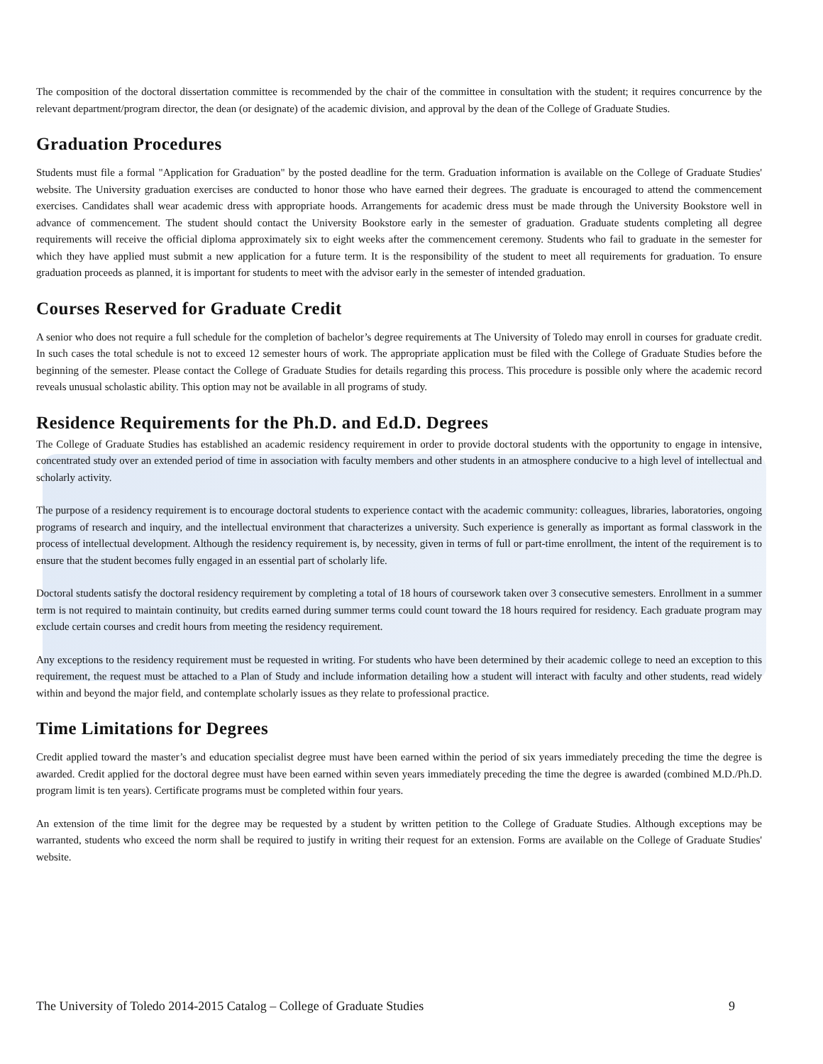The composition of the doctoral dissertation committee is recommended by the chair of the committee in consultation with the student; it requires concurrence by the relevant department/program director, the dean (or designate) of the academic division, and approval by the dean of the College of Graduate Studies.
Graduation Procedures
Students must file a formal "Application for Graduation" by the posted deadline for the term. Graduation information is available on the College of Graduate Studies' website. The University graduation exercises are conducted to honor those who have earned their degrees. The graduate is encouraged to attend the commencement exercises. Candidates shall wear academic dress with appropriate hoods. Arrangements for academic dress must be made through the University Bookstore well in advance of commencement. The student should contact the University Bookstore early in the semester of graduation. Graduate students completing all degree requirements will receive the official diploma approximately six to eight weeks after the commencement ceremony. Students who fail to graduate in the semester for which they have applied must submit a new application for a future term. It is the responsibility of the student to meet all requirements for graduation. To ensure graduation proceeds as planned, it is important for students to meet with the advisor early in the semester of intended graduation.
Courses Reserved for Graduate Credit
A senior who does not require a full schedule for the completion of bachelor’s degree requirements at The University of Toledo may enroll in courses for graduate credit. In such cases the total schedule is not to exceed 12 semester hours of work. The appropriate application must be filed with the College of Graduate Studies before the beginning of the semester. Please contact the College of Graduate Studies for details regarding this process. This procedure is possible only where the academic record reveals unusual scholastic ability. This option may not be available in all programs of study.
Residence Requirements for the Ph.D. and Ed.D. Degrees
The College of Graduate Studies has established an academic residency requirement in order to provide doctoral students with the opportunity to engage in intensive, concentrated study over an extended period of time in association with faculty members and other students in an atmosphere conducive to a high level of intellectual and scholarly activity.
The purpose of a residency requirement is to encourage doctoral students to experience contact with the academic community: colleagues, libraries, laboratories, ongoing programs of research and inquiry, and the intellectual environment that characterizes a university. Such experience is generally as important as formal classwork in the process of intellectual development. Although the residency requirement is, by necessity, given in terms of full or part-time enrollment, the intent of the requirement is to ensure that the student becomes fully engaged in an essential part of scholarly life.
Doctoral students satisfy the doctoral residency requirement by completing a total of 18 hours of coursework taken over 3 consecutive semesters. Enrollment in a summer term is not required to maintain continuity, but credits earned during summer terms could count toward the 18 hours required for residency. Each graduate program may exclude certain courses and credit hours from meeting the residency requirement.
Any exceptions to the residency requirement must be requested in writing. For students who have been determined by their academic college to need an exception to this requirement, the request must be attached to a Plan of Study and include information detailing how a student will interact with faculty and other students, read widely within and beyond the major field, and contemplate scholarly issues as they relate to professional practice.
Time Limitations for Degrees
Credit applied toward the master’s and education specialist degree must have been earned within the period of six years immediately preceding the time the degree is awarded. Credit applied for the doctoral degree must have been earned within seven years immediately preceding the time the degree is awarded (combined M.D./Ph.D. program limit is ten years). Certificate programs must be completed within four years.
An extension of the time limit for the degree may be requested by a student by written petition to the College of Graduate Studies. Although exceptions may be warranted, students who exceed the norm shall be required to justify in writing their request for an extension. Forms are available on the College of Graduate Studies' website.
The University of Toledo 2014-2015 Catalog – College of Graduate Studies 9